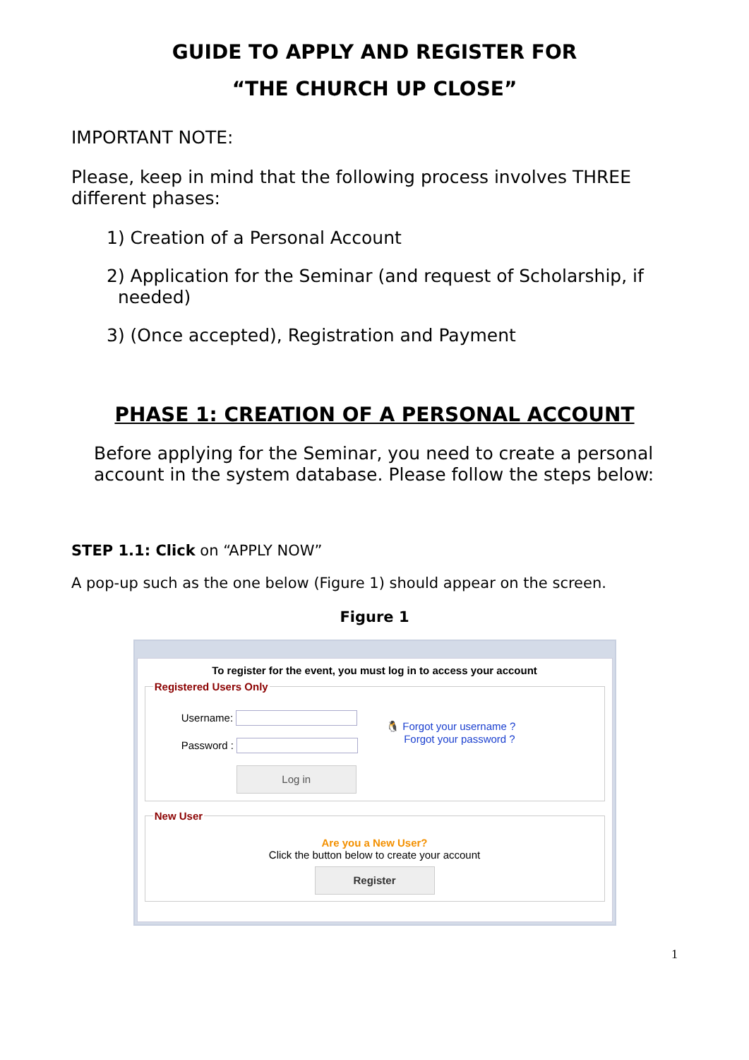GUIDE TO APPLY AND REGISTER FOR
“THE CHURCH UP CLOSE”
IMPORTANT NOTE:
Please, keep in mind that the following process involves THREE different phases:
1) Creation of a Personal Account
2) Application for the Seminar (and request of Scholarship, if
needed)
3) (Once accepted), Registration and Payment
PHASE 1: CREATION OF A PERSONAL ACCOUNT
Before applying for the Seminar, you need to create a personal account in the system database. Please follow the steps below:
STEP 1.1: Click on “APPLY NOW”
A pop-up such as the one below (Figure 1) should appear on the screen.
Figure 1
To register for the event, you must log in to access your account
Registered Users Only
Username:
Password :
Log in
🐧 Forgot your username ?
Forgot your password ?
New User
Are you a New User?
Click the button below to create your account
Register
1